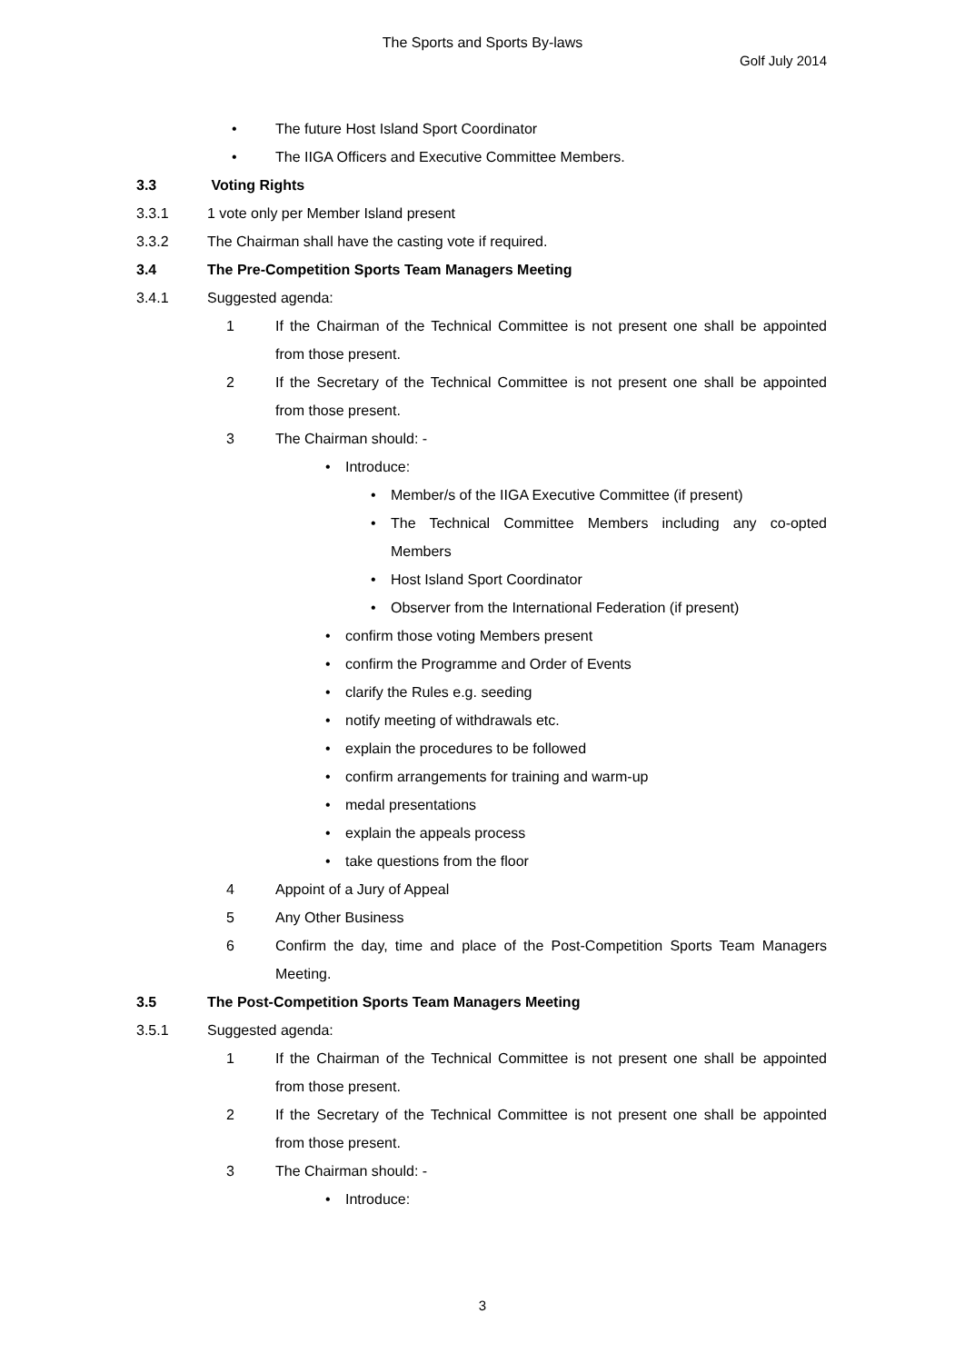The Sports and Sports By-laws
Golf July 2014
• The future Host Island Sport Coordinator
• The IIGA Officers and Executive Committee Members.
3.3 Voting Rights
3.3.1 1 vote only per Member Island present
3.3.2 The Chairman shall have the casting vote if required.
3.4 The Pre-Competition Sports Team Managers Meeting
3.4.1 Suggested agenda:
1 If the Chairman of the Technical Committee is not present one shall be appointed from those present.
2 If the Secretary of the Technical Committee is not present one shall be appointed from those present.
3 The Chairman should: -
• Introduce:
• Member/s of the IIGA Executive Committee (if present)
• The Technical Committee Members including any co-opted Members
• Host Island Sport Coordinator
• Observer from the International Federation (if present)
• confirm those voting Members present
• confirm the Programme and Order of Events
• clarify the Rules e.g. seeding
• notify meeting of withdrawals etc.
• explain the procedures to be followed
• confirm arrangements for training and warm-up
• medal presentations
• explain the appeals process
• take questions from the floor
4 Appoint of a Jury of Appeal
5 Any Other Business
6 Confirm the day, time and place of the Post-Competition Sports Team Managers Meeting.
3.5 The Post-Competition Sports Team Managers Meeting
3.5.1 Suggested agenda:
1 If the Chairman of the Technical Committee is not present one shall be appointed from those present.
2 If the Secretary of the Technical Committee is not present one shall be appointed from those present.
3 The Chairman should: -
• Introduce:
3